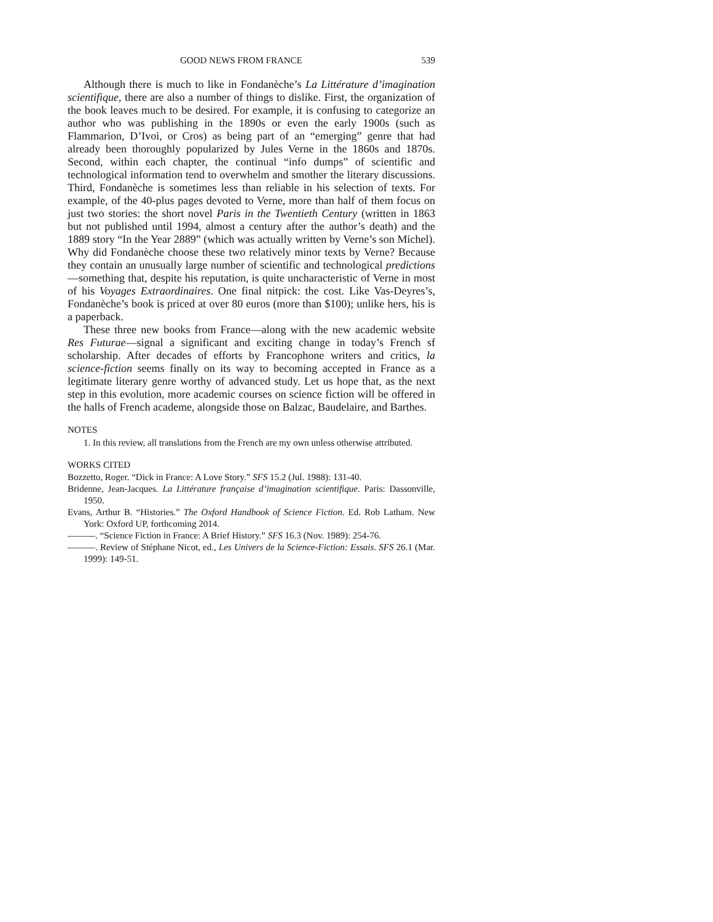GOOD NEWS FROM FRANCE 539
Although there is much to like in Fondanèche’s La Littérature d’imagination scientifique, there are also a number of things to dislike. First, the organization of the book leaves much to be desired. For example, it is confusing to categorize an author who was publishing in the 1890s or even the early 1900s (such as Flammarion, D’Ivoi, or Cros) as being part of an “emerging” genre that had already been thoroughly popularized by Jules Verne in the 1860s and 1870s. Second, within each chapter, the continual “info dumps” of scientific and technological information tend to overwhelm and smother the literary discussions. Third, Fondanèche is sometimes less than reliable in his selection of texts. For example, of the 40-plus pages devoted to Verne, more than half of them focus on just two stories: the short novel Paris in the Twentieth Century (written in 1863 but not published until 1994, almost a century after the author’s death) and the 1889 story “In the Year 2889” (which was actually written by Verne’s son Michel). Why did Fondanèche choose these two relatively minor texts by Verne? Because they contain an unusually large number of scientific and technological predictions—something that, despite his reputation, is quite uncharacteristic of Verne in most of his Voyages Extraordinaires. One final nitpick: the cost. Like Vas-Deyres’s, Fondanèche’s book is priced at over 80 euros (more than $100); unlike hers, his is a paperback.
These three new books from France—along with the new academic website Res Futurae—signal a significant and exciting change in today’s French sf scholarship. After decades of efforts by Francophone writers and critics, la science-fiction seems finally on its way to becoming accepted in France as a legitimate literary genre worthy of advanced study. Let us hope that, as the next step in this evolution, more academic courses on science fiction will be offered in the halls of French academe, alongside those on Balzac, Baudelaire, and Barthes.
NOTES
1. In this review, all translations from the French are my own unless otherwise attributed.
WORKS CITED
Bozzetto, Roger. “Dick in France: A Love Story.” SFS 15.2 (Jul. 1988): 131-40.
Bridenne, Jean-Jacques. La Littérature française d’imagination scientifique. Paris: Dassonville, 1950.
Evans, Arthur B. “Histories.” The Oxford Handbook of Science Fiction. Ed. Rob Latham. New York: Oxford UP, forthcoming 2014.
———. “Science Fiction in France: A Brief History.” SFS 16.3 (Nov. 1989): 254-76.
———. Review of Stéphane Nicot, ed., Les Univers de la Science-Fiction: Essais. SFS 26.1 (Mar. 1999): 149-51.